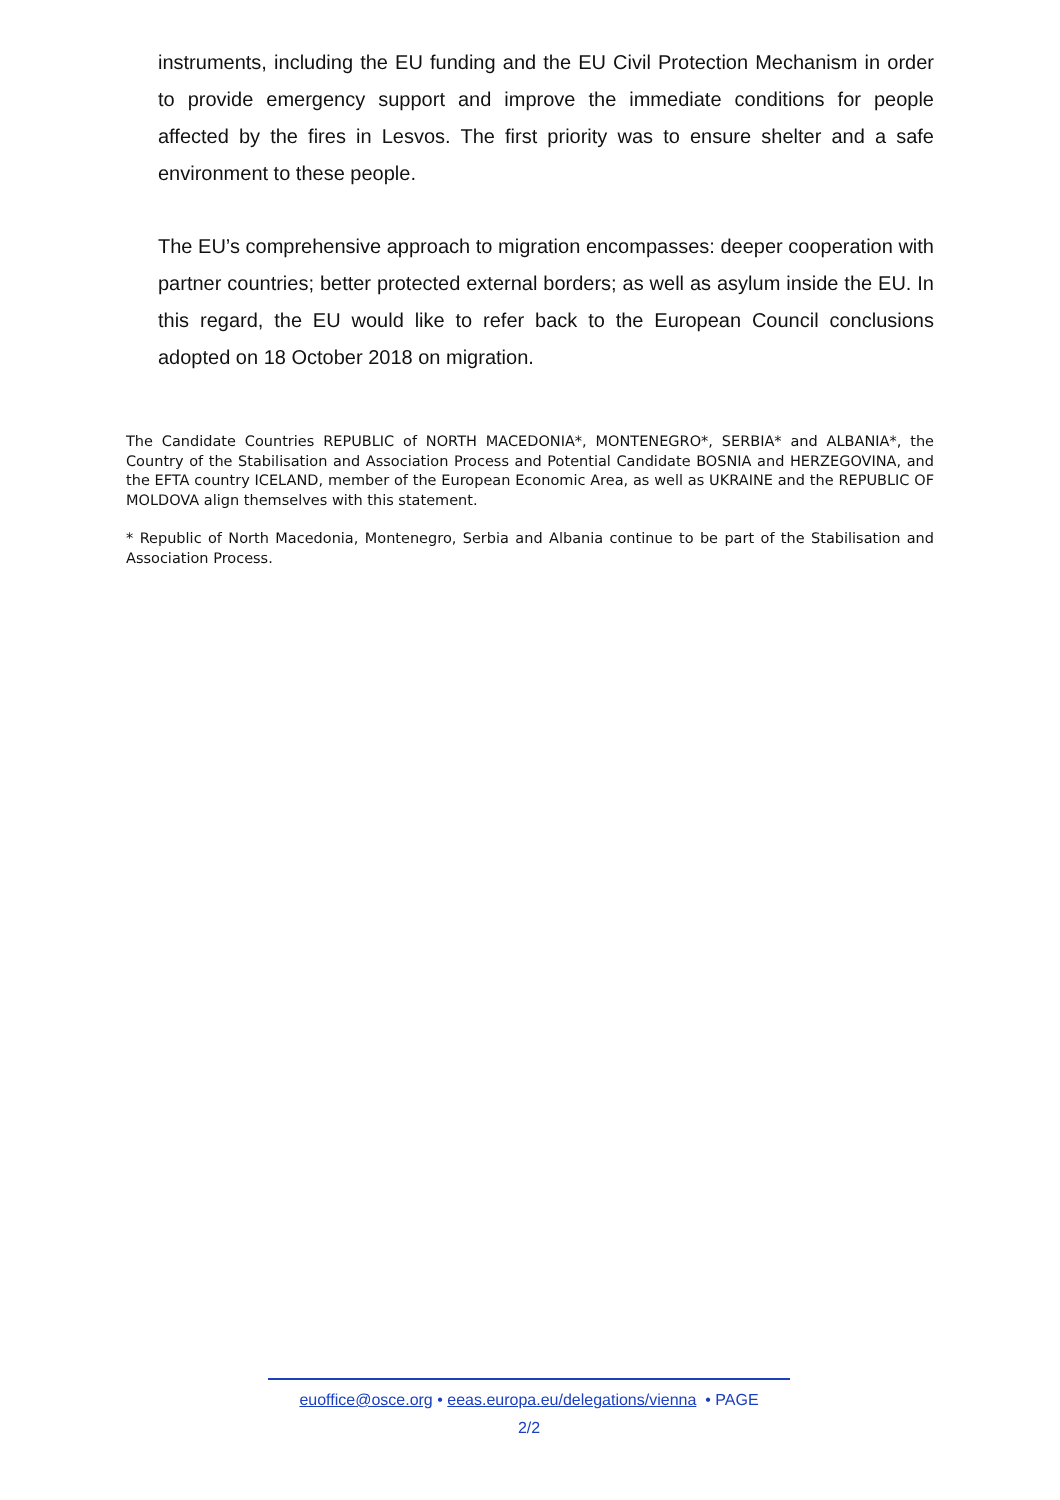instruments, including the EU funding and the EU Civil Protection Mechanism in order to provide emergency support and improve the immediate conditions for people affected by the fires in Lesvos. The first priority was to ensure shelter and a safe environment to these people.
The EU’s comprehensive approach to migration encompasses: deeper cooperation with partner countries; better protected external borders; as well as asylum inside the EU. In this regard, the EU would like to refer back to the European Council conclusions adopted on 18 October 2018 on migration.
The Candidate Countries REPUBLIC of NORTH MACEDONIA*, MONTENEGRO*, SERBIA* and ALBANIA*, the Country of the Stabilisation and Association Process and Potential Candidate BOSNIA and HERZEGOVINA, and the EFTA country ICELAND, member of the European Economic Area, as well as UKRAINE and the REPUBLIC OF MOLDOVA align themselves with this statement.
* Republic of North Macedonia, Montenegro, Serbia and Albania continue to be part of the Stabilisation and Association Process.
euoffice@osce.org • eeas.europa.eu/delegations/vienna • PAGE
2/2